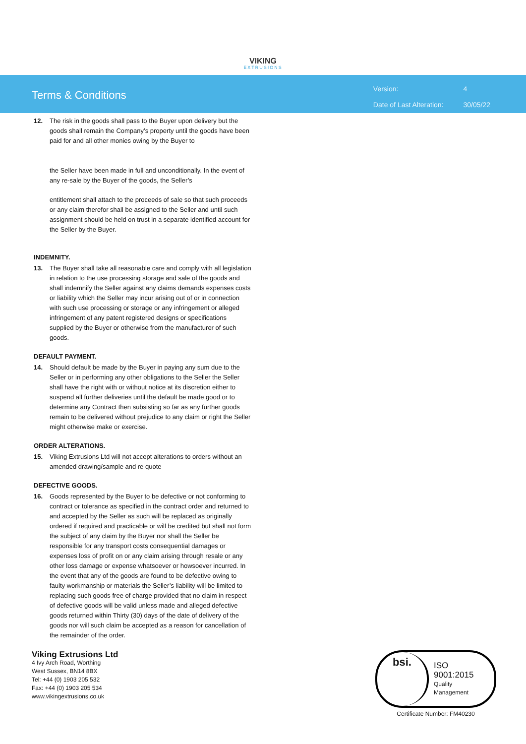VIKING
EXTRUSIONS
Terms & Conditions
| Version: | 4 |
| Date of Last Alteration: | 30/05/22 |
12. The risk in the goods shall pass to the Buyer upon delivery but the goods shall remain the Company’s property until the goods have been paid for and all other monies owing by the Buyer to
the Seller have been made in full and unconditionally. In the event of any re-sale by the Buyer of the goods, the Seller’s
entitlement shall attach to the proceeds of sale so that such proceeds or any claim therefor shall be assigned to the Seller and until such assignment should be held on trust in a separate identified account for the Seller by the Buyer.
INDEMNITY.
13. The Buyer shall take all reasonable care and comply with all legislation in relation to the use processing storage and sale of the goods and shall indemnify the Seller against any claims demands expenses costs or liability which the Seller may incur arising out of or in connection with such use processing or storage or any infringement or alleged infringement of any patent registered designs or specifications supplied by the Buyer or otherwise from the manufacturer of such goods.
DEFAULT PAYMENT.
14. Should default be made by the Buyer in paying any sum due to the Seller or in performing any other obligations to the Seller the Seller shall have the right with or without notice at its discretion either to suspend all further deliveries until the default be made good or to determine any Contract then subsisting so far as any further goods remain to be delivered without prejudice to any claim or right the Seller might otherwise make or exercise.
ORDER ALTERATIONS.
15. Viking Extrusions Ltd will not accept alterations to orders without an amended drawing/sample and re quote
DEFECTIVE GOODS.
16. Goods represented by the Buyer to be defective or not conforming to contract or tolerance as specified in the contract order and returned to and accepted by the Seller as such will be replaced as originally ordered if required and practicable or will be credited but shall not form the subject of any claim by the Buyer nor shall the Seller be responsible for any transport costs consequential damages or expenses loss of profit on or any claim arising through resale or any other loss damage or expense whatsoever or howsoever incurred. In the event that any of the goods are found to be defective owing to faulty workmanship or materials the Seller’s liability will be limited to replacing such goods free of charge provided that no claim in respect of defective goods will be valid unless made and alleged defective goods returned within Thirty (30) days of the date of delivery of the goods nor will such claim be accepted as a reason for cancellation of the remainder of the order.
Viking Extrusions Ltd
4 Ivy Arch Road, Worthing
West Sussex, BN14 8BX
Tel: +44 (0) 1903 205 532
Fax: +44 (0) 1903 205 534
www.vikingextrusions.co.uk
bsi.
ISO
9001:2015
Quality
Management
Certificate Number: FM40230